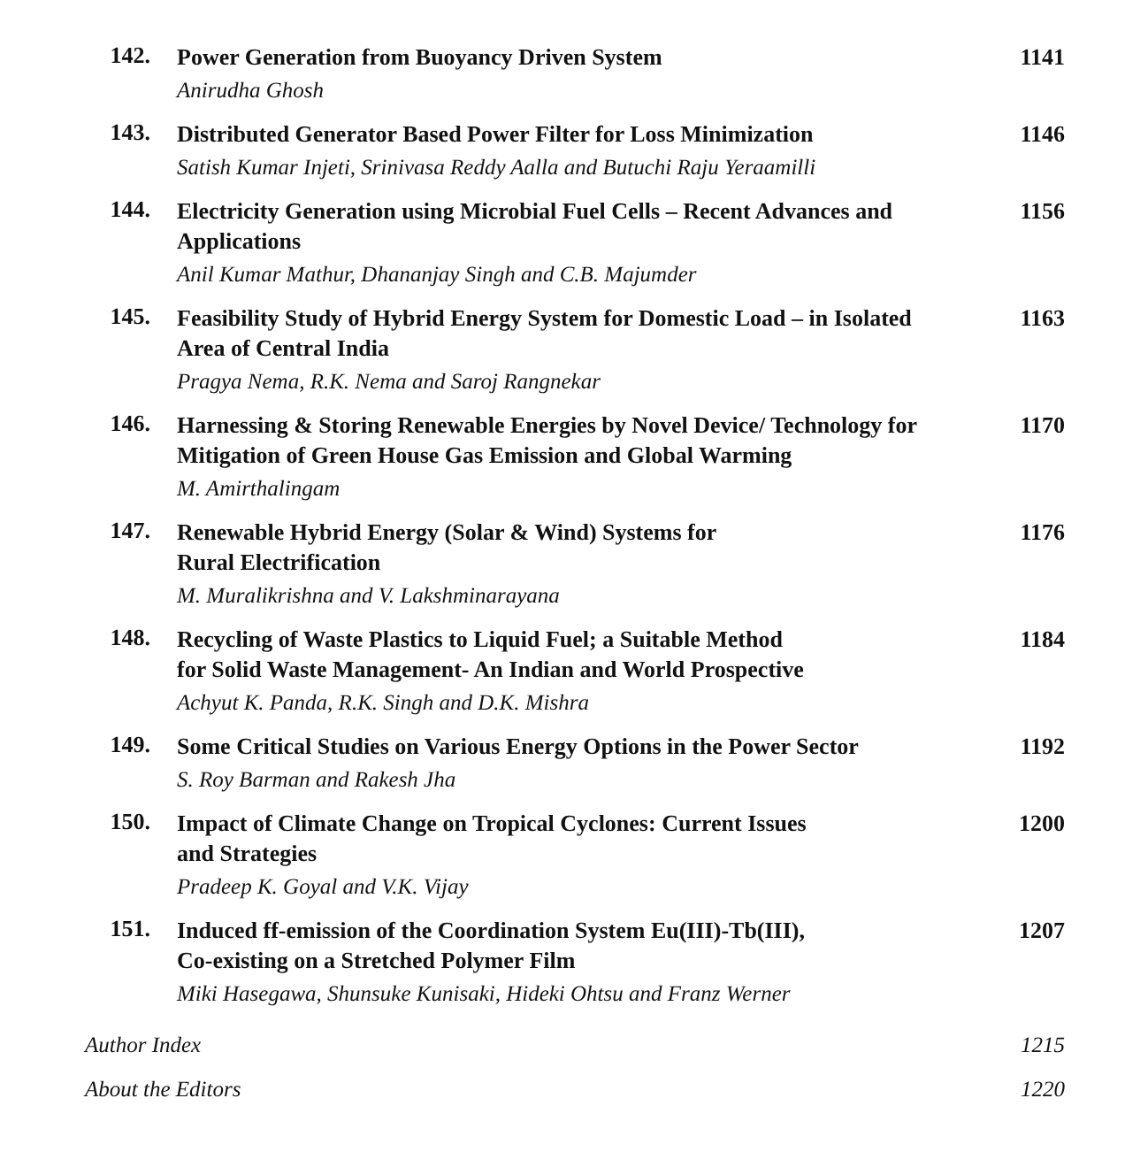142.
Power Generation from Buoyancy Driven System
Anirudha Ghosh
1141
143.
Distributed Generator Based Power Filter for Loss Minimization
Satish Kumar Injeti, Srinivasa Reddy Aalla and Butuchi Raju Yeraamilli
1146
144.
Electricity Generation using Microbial Fuel Cells – Recent Advances and Applications
Anil Kumar Mathur, Dhananjay Singh and C.B. Majumder
1156
145.
Feasibility Study of Hybrid Energy System for Domestic Load – in Isolated Area of Central India
Pragya Nema, R.K. Nema and Saroj Rangnekar
1163
146.
Harnessing & Storing Renewable Energies by Novel Device/ Technology for Mitigation of Green House Gas Emission and Global Warming
M. Amirthalingam
1170
147.
Renewable Hybrid Energy (Solar & Wind) Systems for
Rural Electrification
M. Muralikrishna and V. Lakshminarayana
1176
148.
Recycling of Waste Plastics to Liquid Fuel; a Suitable Method
for Solid Waste Management- An Indian and World Prospective
Achyut K. Panda, R.K. Singh and D.K. Mishra
1184
149.
Some Critical Studies on Various Energy Options in the Power Sector
S. Roy Barman and Rakesh Jha
1192
150.
Impact of Climate Change on Tropical Cyclones: Current Issues
and Strategies
Pradeep K. Goyal and V.K. Vijay
1200
151.
Induced ff-emission of the Coordination System Eu(III)-Tb(III),
Co-existing on a Stretched Polymer Film
Miki Hasegawa, Shunsuke Kunisaki, Hideki Ohtsu and Franz Werner
1207
Author Index 1215
About the Editors 1220